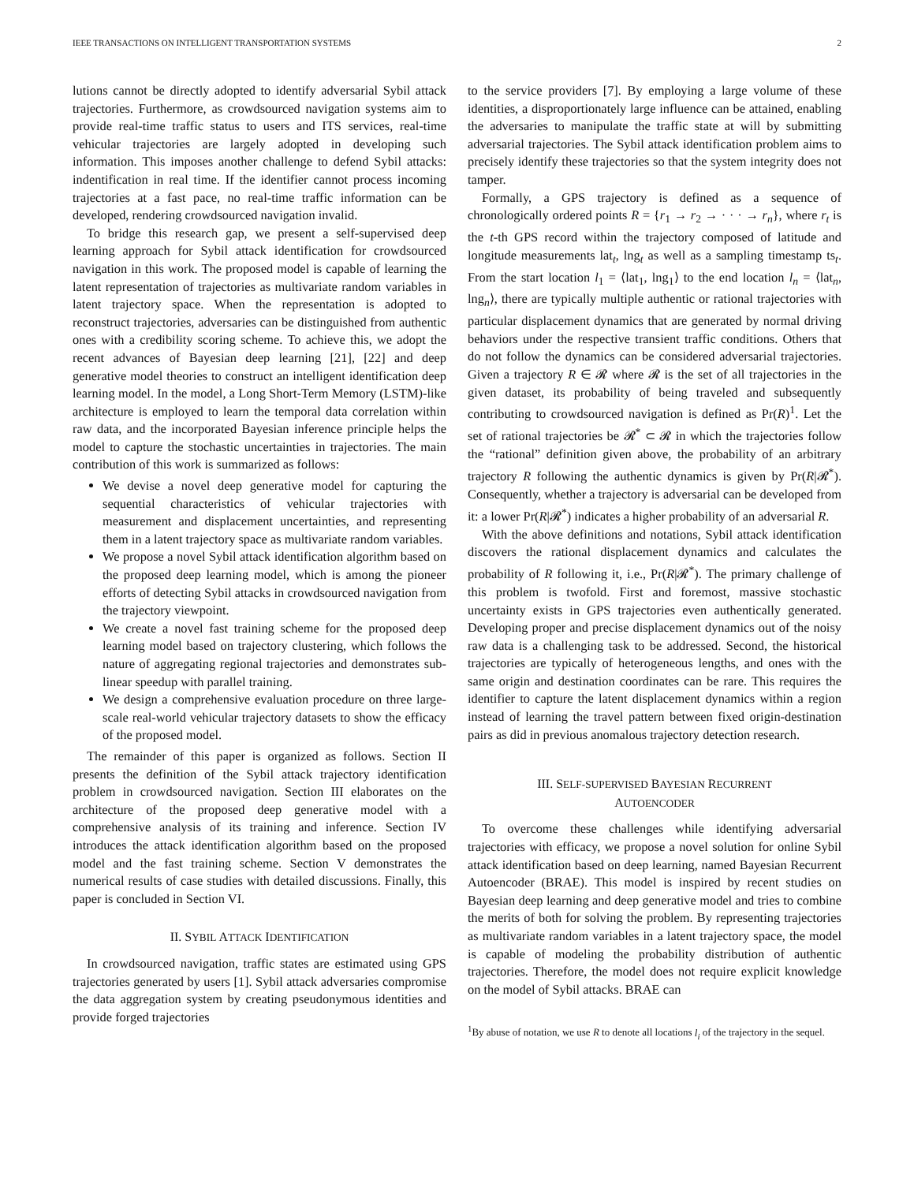IEEE TRANSACTIONS ON INTELLIGENT TRANSPORTATION SYSTEMS 2
lutions cannot be directly adopted to identify adversarial Sybil attack trajectories. Furthermore, as crowdsourced navigation systems aim to provide real-time traffic status to users and ITS services, real-time vehicular trajectories are largely adopted in developing such information. This imposes another challenge to defend Sybil attacks: indentification in real time. If the identifier cannot process incoming trajectories at a fast pace, no real-time traffic information can be developed, rendering crowdsourced navigation invalid.
To bridge this research gap, we present a self-supervised deep learning approach for Sybil attack identification for crowdsourced navigation in this work. The proposed model is capable of learning the latent representation of trajectories as multivariate random variables in latent trajectory space. When the representation is adopted to reconstruct trajectories, adversaries can be distinguished from authentic ones with a credibility scoring scheme. To achieve this, we adopt the recent advances of Bayesian deep learning [21], [22] and deep generative model theories to construct an intelligent identification deep learning model. In the model, a Long Short-Term Memory (LSTM)-like architecture is employed to learn the temporal data correlation within raw data, and the incorporated Bayesian inference principle helps the model to capture the stochastic uncertainties in trajectories. The main contribution of this work is summarized as follows:
We devise a novel deep generative model for capturing the sequential characteristics of vehicular trajectories with measurement and displacement uncertainties, and representing them in a latent trajectory space as multivariate random variables.
We propose a novel Sybil attack identification algorithm based on the proposed deep learning model, which is among the pioneer efforts of detecting Sybil attacks in crowdsourced navigation from the trajectory viewpoint.
We create a novel fast training scheme for the proposed deep learning model based on trajectory clustering, which follows the nature of aggregating regional trajectories and demonstrates sub-linear speedup with parallel training.
We design a comprehensive evaluation procedure on three large-scale real-world vehicular trajectory datasets to show the efficacy of the proposed model.
The remainder of this paper is organized as follows. Section II presents the definition of the Sybil attack trajectory identification problem in crowdsourced navigation. Section III elaborates on the architecture of the proposed deep generative model with a comprehensive analysis of its training and inference. Section IV introduces the attack identification algorithm based on the proposed model and the fast training scheme. Section V demonstrates the numerical results of case studies with detailed discussions. Finally, this paper is concluded in Section VI.
II. SYBIL ATTACK IDENTIFICATION
In crowdsourced navigation, traffic states are estimated using GPS trajectories generated by users [1]. Sybil attack adversaries compromise the data aggregation system by creating pseudonymous identities and provide forged trajectories
to the service providers [7]. By employing a large volume of these identities, a disproportionately large influence can be attained, enabling the adversaries to manipulate the traffic state at will by submitting adversarial trajectories. The Sybil attack identification problem aims to precisely identify these trajectories so that the system integrity does not tamper.
Formally, a GPS trajectory is defined as a sequence of chronologically ordered points R = {r<sub>1</sub> → r<sub>2</sub> → · · · → r<sub>n</sub>}, where r<sub>t</sub> is the t-th GPS record within the trajectory composed of latitude and longitude measurements lat<sub>t</sub>, lng<sub>t</sub> as well as a sampling timestamp ts<sub>t</sub>. From the start location l<sub>1</sub> = ⟨lat<sub>1</sub>, lng<sub>1</sub>⟩ to the end location l<sub>n</sub> = ⟨lat<sub>n</sub>, lng<sub>n</sub>⟩, there are typically multiple authentic or rational trajectories with particular displacement dynamics that are generated by normal driving behaviors under the respective transient traffic conditions. Others that do not follow the dynamics can be considered adversarial trajectories. Given a trajectory R ∈ 𝓡 where 𝓡 is the set of all trajectories in the given dataset, its probability of being traveled and subsequently contributing to crowdsourced navigation is defined as Pr(R)<sup>1</sup>. Let the set of rational trajectories be 𝓡<sup>*</sup> ⊂ 𝓡 in which the trajectories follow the “rational” definition given above, the probability of an arbitrary trajectory R following the authentic dynamics is given by Pr(R|𝓡<sup>*</sup>). Consequently, whether a trajectory is adversarial can be developed from it: a lower Pr(R|𝓡<sup>*</sup>) indicates a higher probability of an adversarial R.
With the above definitions and notations, Sybil attack identification discovers the rational displacement dynamics and calculates the probability of R following it, i.e., Pr(R|𝓡<sup>*</sup>). The primary challenge of this problem is twofold. First and foremost, massive stochastic uncertainty exists in GPS trajectories even authentically generated. Developing proper and precise displacement dynamics out of the noisy raw data is a challenging task to be addressed. Second, the historical trajectories are typically of heterogeneous lengths, and ones with the same origin and destination coordinates can be rare. This requires the identifier to capture the latent displacement dynamics within a region instead of learning the travel pattern between fixed origin-destination pairs as did in previous anomalous trajectory detection research.
III. SELF-SUPERVISED BAYESIAN RECURRENT
AUTOENCODER
To overcome these challenges while identifying adversarial trajectories with efficacy, we propose a novel solution for online Sybil attack identification based on deep learning, named Bayesian Recurrent Autoencoder (BRAE). This model is inspired by recent studies on Bayesian deep learning and deep generative model and tries to combine the merits of both for solving the problem. By representing trajectories as multivariate random variables in a latent trajectory space, the model is capable of modeling the probability distribution of authentic trajectories. Therefore, the model does not require explicit knowledge on the model of Sybil attacks. BRAE can
<sup>1</sup> By abuse of notation, we use R to denote all locations l<sub>i</sub> of the trajectory in the sequel.